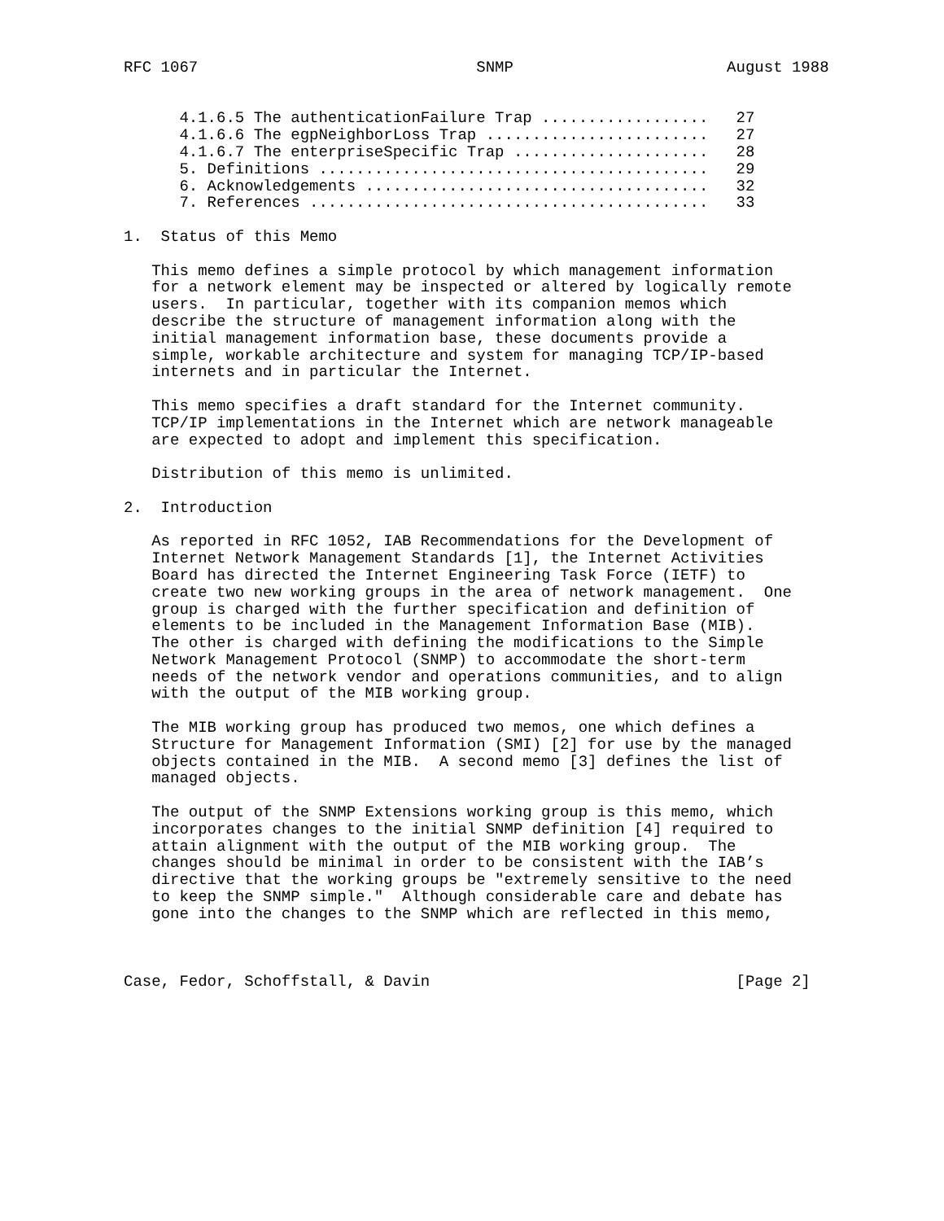RFC 1067                              SNMP                       August 1988


      4.1.6.5 The authenticationFailure Trap ..................   27
      4.1.6.6 The egpNeighborLoss Trap ........................   27
      4.1.6.7 The enterpriseSpecific Trap .....................   28
      5. Definitions ..........................................   29
      6. Acknowledgements .....................................   32
      7. References ...........................................   33

1.  Status of this Memo

   This memo defines a simple protocol by which management information
   for a network element may be inspected or altered by logically remote
   users.  In particular, together with its companion memos which
   describe the structure of management information along with the
   initial management information base, these documents provide a
   simple, workable architecture and system for managing TCP/IP-based
   internets and in particular the Internet.

   This memo specifies a draft standard for the Internet community.
   TCP/IP implementations in the Internet which are network manageable
   are expected to adopt and implement this specification.

   Distribution of this memo is unlimited.

2.  Introduction

   As reported in RFC 1052, IAB Recommendations for the Development of
   Internet Network Management Standards [1], the Internet Activities
   Board has directed the Internet Engineering Task Force (IETF) to
   create two new working groups in the area of network management.  One
   group is charged with the further specification and definition of
   elements to be included in the Management Information Base (MIB).
   The other is charged with defining the modifications to the Simple
   Network Management Protocol (SNMP) to accommodate the short-term
   needs of the network vendor and operations communities, and to align
   with the output of the MIB working group.

   The MIB working group has produced two memos, one which defines a
   Structure for Management Information (SMI) [2] for use by the managed
   objects contained in the MIB.  A second memo [3] defines the list of
   managed objects.

   The output of the SNMP Extensions working group is this memo, which
   incorporates changes to the initial SNMP definition [4] required to
   attain alignment with the output of the MIB working group.  The
   changes should be minimal in order to be consistent with the IAB’s
   directive that the working groups be "extremely sensitive to the need
   to keep the SNMP simple."  Although considerable care and debate has
   gone into the changes to the SNMP which are reflected in this memo,



Case, Fedor, Schoffstall, & Davin                                 [Page 2]